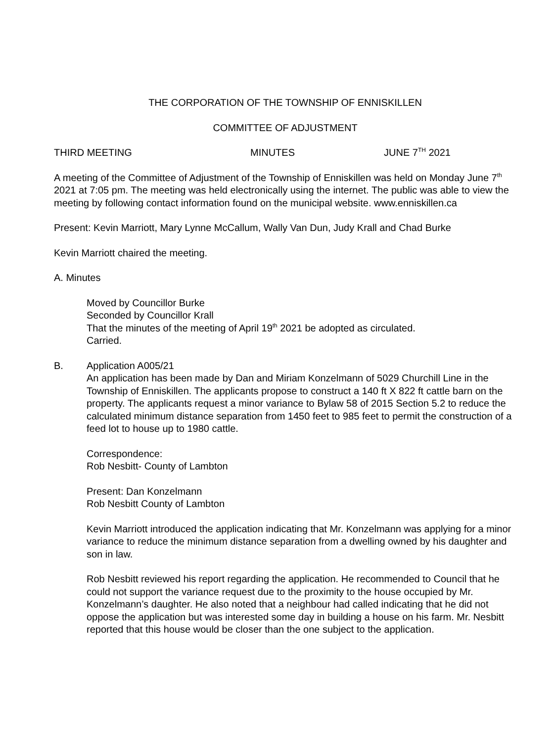THE CORPORATION OF THE TOWNSHIP OF ENNISKILLEN
COMMITTEE OF ADJUSTMENT
THIRD MEETING MINUTES JUNE 7<sup>TH</sup> 2021
A meeting of the Committee of Adjustment of the Township of Enniskillen was held on Monday June 7<sup>th</sup> 2021 at 7:05 pm. The meeting was held electronically using the internet. The public was able to view the meeting by following contact information found on the municipal website. www.enniskillen.ca
Present: Kevin Marriott, Mary Lynne McCallum, Wally Van Dun, Judy Krall and Chad Burke
Kevin Marriott chaired the meeting.
A. Minutes
Moved by Councillor Burke
Seconded by Councillor Krall
That the minutes of the meeting of April 19<sup>th</sup> 2021 be adopted as circulated.
Carried.
B. Application A005/21
An application has been made by Dan and Miriam Konzelmann of 5029 Churchill Line in the Township of Enniskillen. The applicants propose to construct a 140 ft X 822 ft cattle barn on the property. The applicants request a minor variance to Bylaw 58 of 2015 Section 5.2 to reduce the calculated minimum distance separation from 1450 feet to 985 feet to permit the construction of a feed lot to house up to 1980 cattle.
Correspondence:
Rob Nesbitt- County of Lambton
Present: Dan Konzelmann
Rob Nesbitt County of Lambton
Kevin Marriott introduced the application indicating that Mr. Konzelmann was applying for a minor variance to reduce the minimum distance separation from a dwelling owned by his daughter and son in law.
Rob Nesbitt reviewed his report regarding the application. He recommended to Council that he could not support the variance request due to the proximity to the house occupied by Mr. Konzelmann’s daughter. He also noted that a neighbour had called indicating that he did not oppose the application but was interested some day in building a house on his farm. Mr. Nesbitt reported that this house would be closer than the one subject to the application.